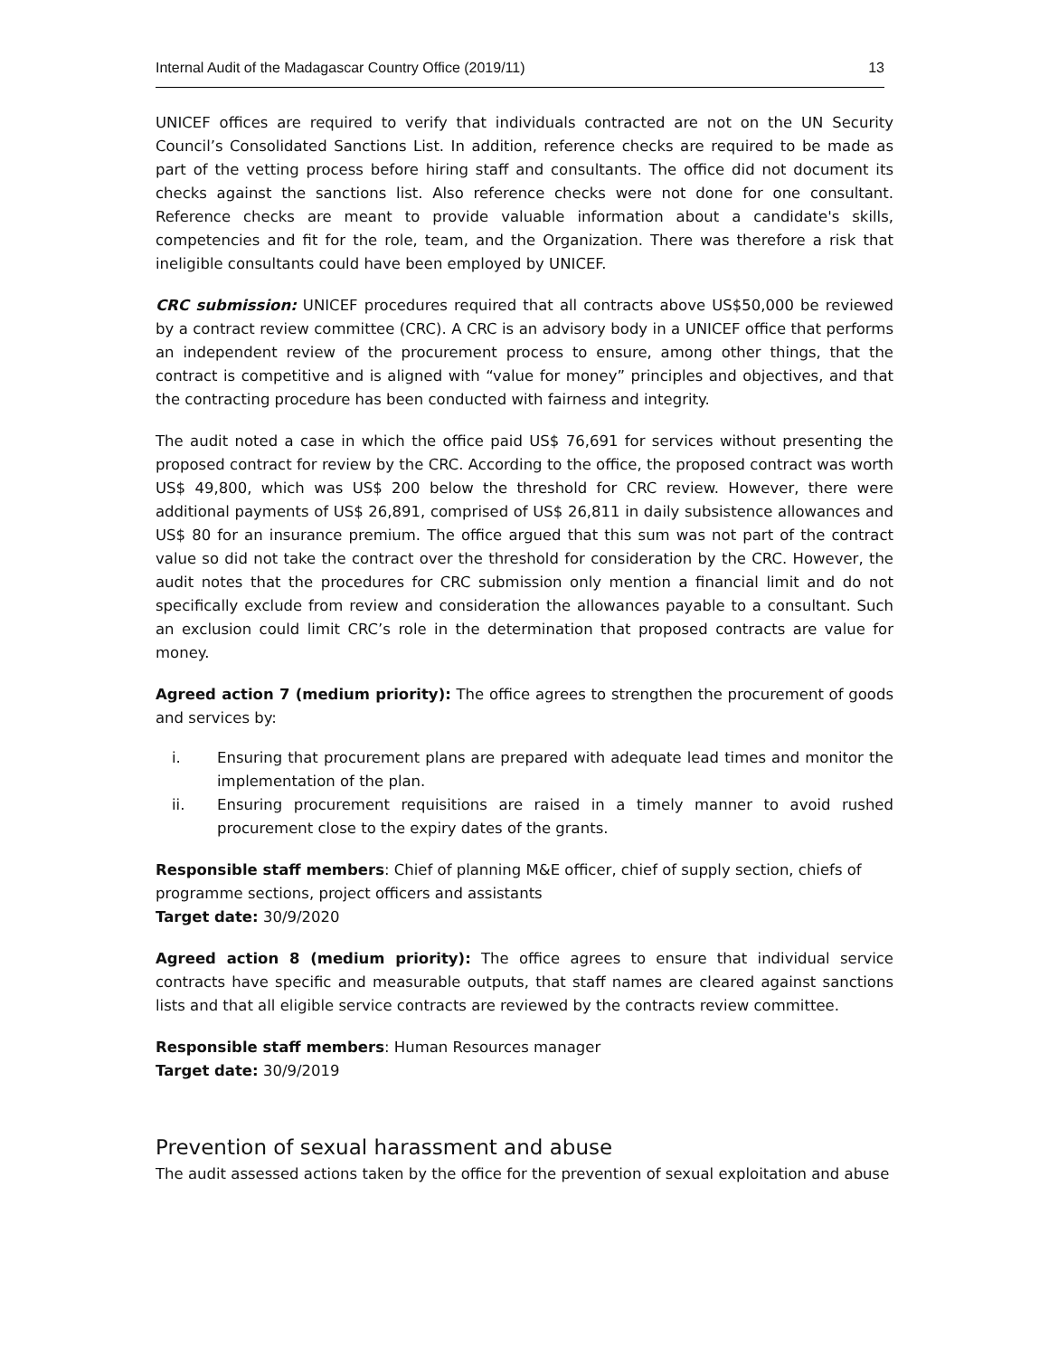Internal Audit of the Madagascar Country Office (2019/11) 13
UNICEF offices are required to verify that individuals contracted are not on the UN Security Council’s Consolidated Sanctions List. In addition, reference checks are required to be made as part of the vetting process before hiring staff and consultants. The office did not document its checks against the sanctions list. Also reference checks were not done for one consultant. Reference checks are meant to provide valuable information about a candidate's skills, competencies and fit for the role, team, and the Organization. There was therefore a risk that ineligible consultants could have been employed by UNICEF.
CRC submission: UNICEF procedures required that all contracts above US$50,000 be reviewed by a contract review committee (CRC). A CRC is an advisory body in a UNICEF office that performs an independent review of the procurement process to ensure, among other things, that the contract is competitive and is aligned with “value for money” principles and objectives, and that the contracting procedure has been conducted with fairness and integrity.
The audit noted a case in which the office paid US$ 76,691 for services without presenting the proposed contract for review by the CRC. According to the office, the proposed contract was worth US$ 49,800, which was US$ 200 below the threshold for CRC review. However, there were additional payments of US$ 26,891, comprised of US$ 26,811 in daily subsistence allowances and US$ 80 for an insurance premium. The office argued that this sum was not part of the contract value so did not take the contract over the threshold for consideration by the CRC. However, the audit notes that the procedures for CRC submission only mention a financial limit and do not specifically exclude from review and consideration the allowances payable to a consultant. Such an exclusion could limit CRC’s role in the determination that proposed contracts are value for money.
Agreed action 7 (medium priority): The office agrees to strengthen the procurement of goods and services by:
i. Ensuring that procurement plans are prepared with adequate lead times and monitor the implementation of the plan.
ii. Ensuring procurement requisitions are raised in a timely manner to avoid rushed procurement close to the expiry dates of the grants.
Responsible staff members: Chief of planning M&E officer, chief of supply section, chiefs of programme sections, project officers and assistants
Target date: 30/9/2020
Agreed action 8 (medium priority): The office agrees to ensure that individual service contracts have specific and measurable outputs, that staff names are cleared against sanctions lists and that all eligible service contracts are reviewed by the contracts review committee.
Responsible staff members: Human Resources manager
Target date: 30/9/2019
Prevention of sexual harassment and abuse
The audit assessed actions taken by the office for the prevention of sexual exploitation and abuse